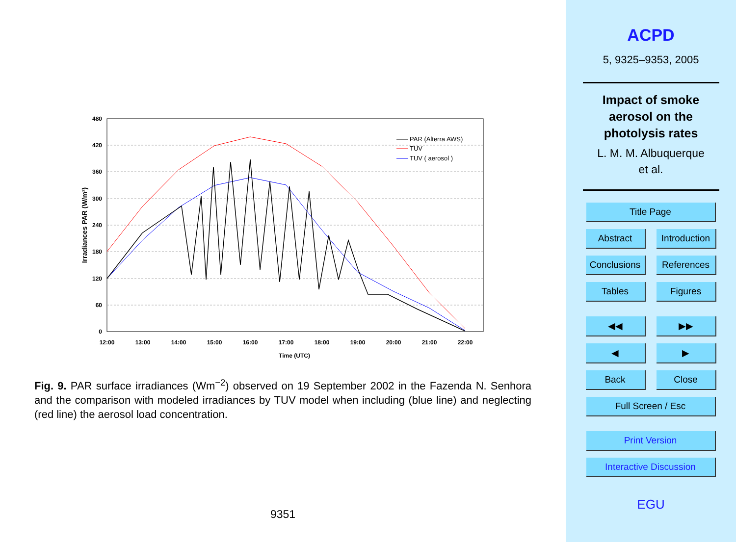480
420
360
300
240
180
120
60
0
12:00
13:00
14:00
15:00
16:00
17:00
18:00
19:00
20:00
21:00
22:00
Time (UTC)
Irradiances PAR (W/m²)
PAR (Alterra AWS)
TUV
TUV ( aerosol )
Fig. 9. PAR surface irradiances (Wm<sup>−2</sup>) observed on 19 September 2002 in the Fazenda N. Senhora and the comparison with modeled irradiances by TUV model when including (blue line) and neglecting (red line) the aerosol load concentration.
9351
ACPD
5, 9325–9353, 2005
Impact of smoke
aerosol on the
photolysis rates
L. M. M. Albuquerque
et al.
Title Page
Abstract Introduction
Conclusions References
Tables Figures
◀◀ ▶▶
◀ ▶
Back Close
Full Screen / Esc
Print Version
Interactive Discussion
EGU